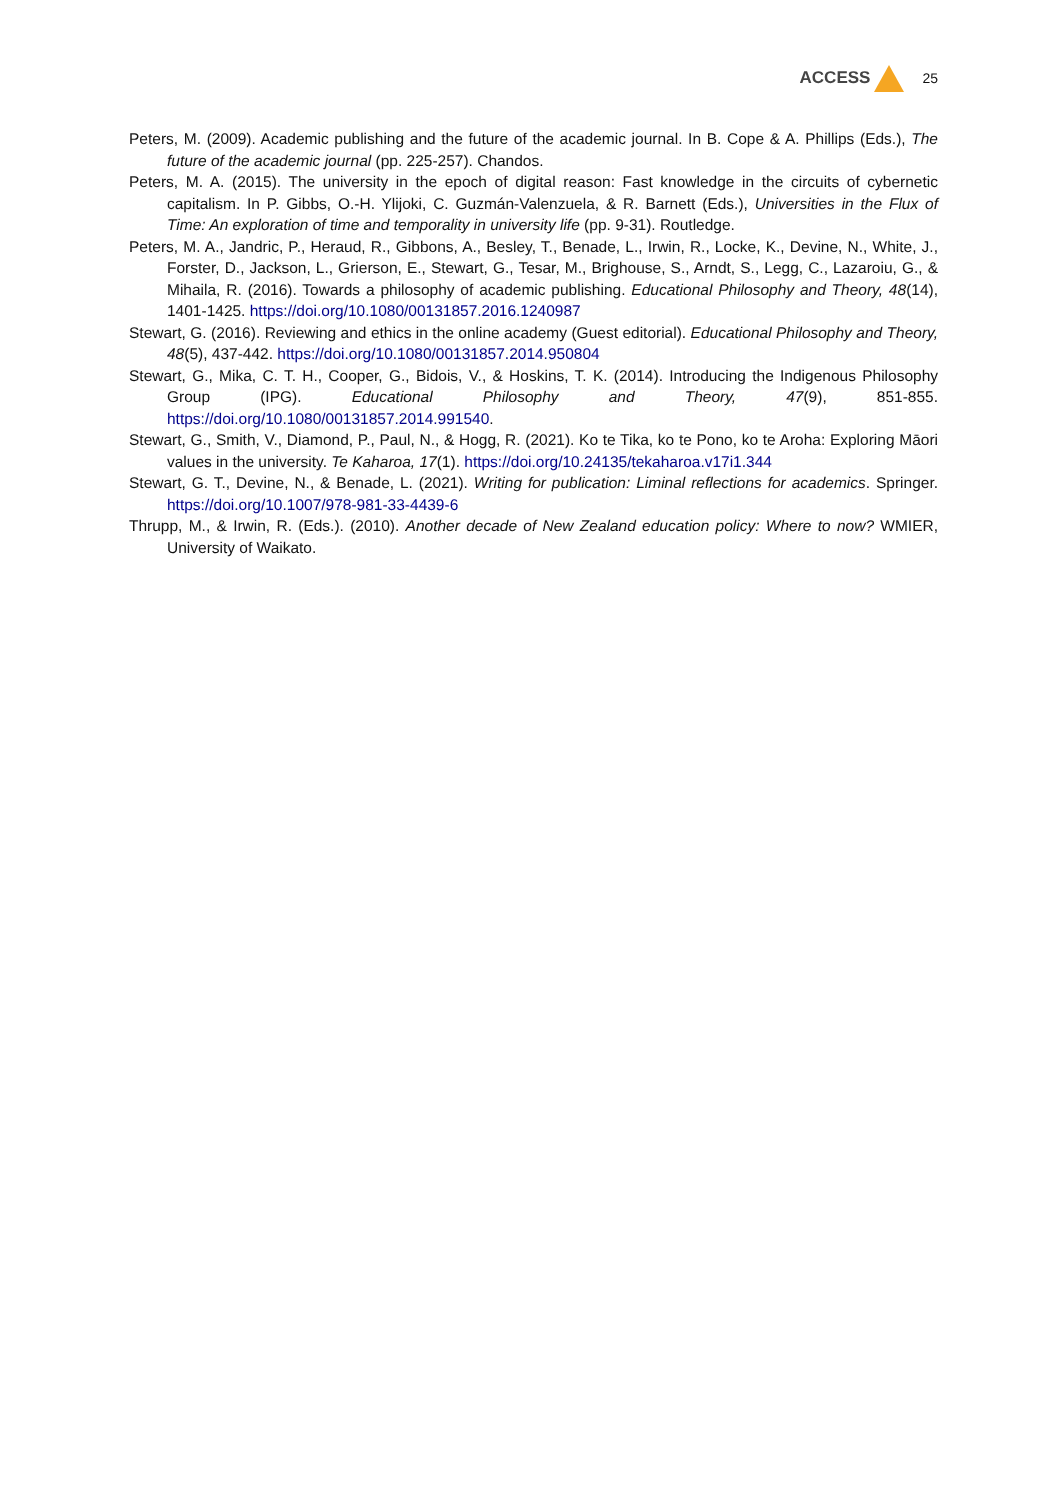ACCESS 25
Peters, M. (2009). Academic publishing and the future of the academic journal. In B. Cope & A. Phillips (Eds.), The future of the academic journal (pp. 225-257). Chandos.
Peters, M. A. (2015). The university in the epoch of digital reason: Fast knowledge in the circuits of cybernetic capitalism. In P. Gibbs, O.-H. Ylijoki, C. Guzmán-Valenzuela, & R. Barnett (Eds.), Universities in the Flux of Time: An exploration of time and temporality in university life (pp. 9-31). Routledge.
Peters, M. A., Jandric, P., Heraud, R., Gibbons, A., Besley, T., Benade, L., Irwin, R., Locke, K., Devine, N., White, J., Forster, D., Jackson, L., Grierson, E., Stewart, G., Tesar, M., Brighouse, S., Arndt, S., Legg, C., Lazaroiu, G., & Mihaila, R. (2016). Towards a philosophy of academic publishing. Educational Philosophy and Theory, 48(14), 1401-1425. https://doi.org/10.1080/00131857.2016.1240987
Stewart, G. (2016). Reviewing and ethics in the online academy (Guest editorial). Educational Philosophy and Theory, 48(5), 437-442. https://doi.org/10.1080/00131857.2014.950804
Stewart, G., Mika, C. T. H., Cooper, G., Bidois, V., & Hoskins, T. K. (2014). Introducing the Indigenous Philosophy Group (IPG). Educational Philosophy and Theory, 47(9), 851-855. https://doi.org/10.1080/00131857.2014.991540.
Stewart, G., Smith, V., Diamond, P., Paul, N., & Hogg, R. (2021). Ko te Tika, ko te Pono, ko te Aroha: Exploring Māori values in the university. Te Kaharoa, 17(1). https://doi.org/10.24135/tekaharoa.v17i1.344
Stewart, G. T., Devine, N., & Benade, L. (2021). Writing for publication: Liminal reflections for academics. Springer. https://doi.org/10.1007/978-981-33-4439-6
Thrupp, M., & Irwin, R. (Eds.). (2010). Another decade of New Zealand education policy: Where to now? WMIER, University of Waikato.